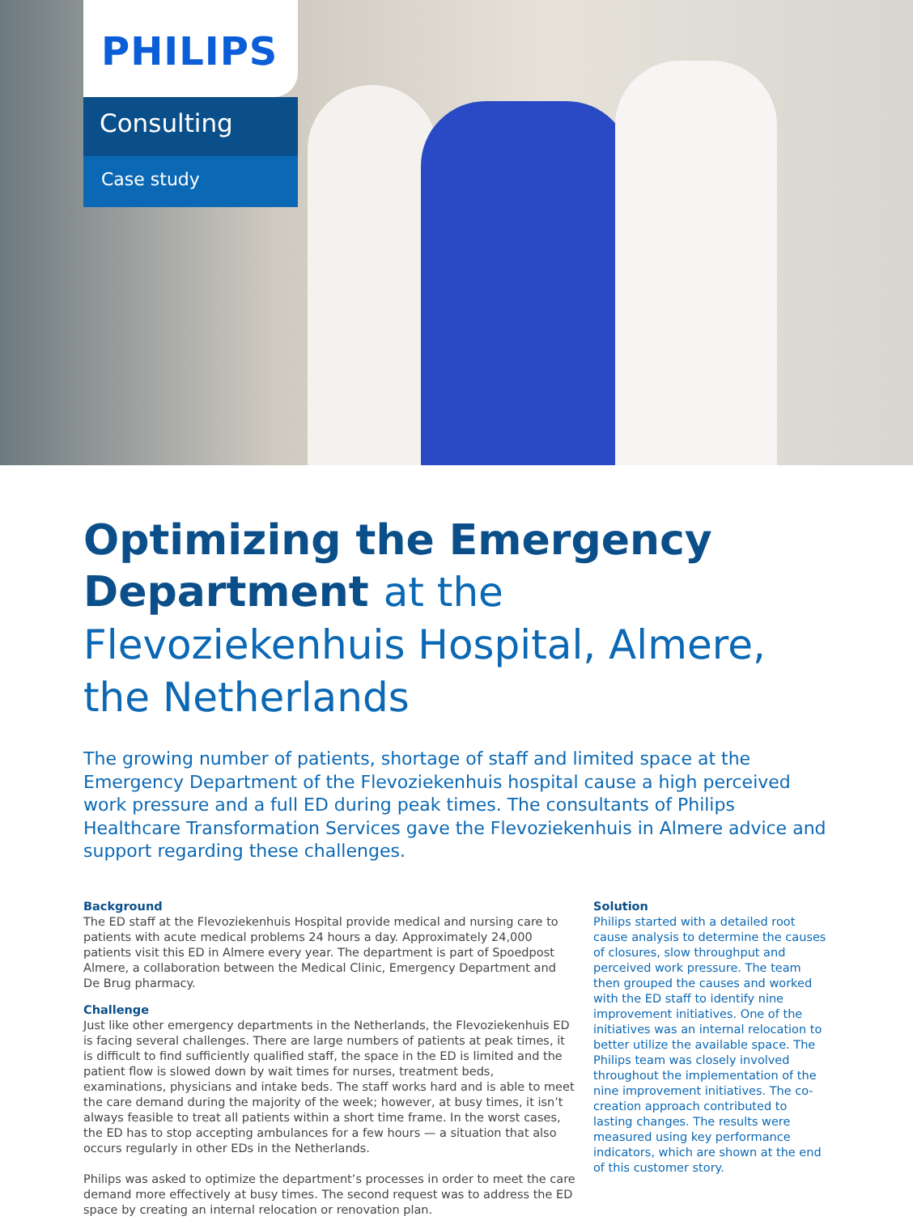PHILIPS
Consulting
Case study
Optimizing the Emergency Department at the Flevoziekenhuis Hospital, Almere, the Netherlands
The growing number of patients, shortage of staff and limited space at the Emergency Department of the Flevoziekenhuis hospital cause a high perceived work pressure and a full ED during peak times. The consultants of Philips Healthcare Transformation Services gave the Flevoziekenhuis in Almere advice and support regarding these challenges.
Background
The ED staff at the Flevoziekenhuis Hospital provide medical and nursing care to patients with acute medical problems 24 hours a day. Approximately 24,000 patients visit this ED in Almere every year. The department is part of Spoedpost Almere, a collaboration between the Medical Clinic, Emergency Department and De Brug pharmacy.
Challenge
Just like other emergency departments in the Netherlands, the Flevoziekenhuis ED is facing several challenges. There are large numbers of patients at peak times, it is difficult to find sufficiently qualified staff, the space in the ED is limited and the patient flow is slowed down by wait times for nurses, treatment beds, examinations, physicians and intake beds. The staff works hard and is able to meet the care demand during the majority of the week; however, at busy times, it isn’t always feasible to treat all patients within a short time frame. In the worst cases, the ED has to stop accepting ambulances for a few hours — a situation that also occurs regularly in other EDs in the Netherlands.
Philips was asked to optimize the department’s processes in order to meet the care demand more effectively at busy times. The second request was to address the ED space by creating an internal relocation or renovation plan.
Solution
Philips started with a detailed root cause analysis to determine the causes of closures, slow throughput and perceived work pressure. The team then grouped the causes and worked with the ED staff to identify nine improvement initiatives. One of the initiatives was an internal relocation to better utilize the available space. The Philips team was closely involved throughout the implementation of the nine improvement initiatives. The co-creation approach contributed to lasting changes. The results were measured using key performance indicators, which are shown at the end of this customer story.